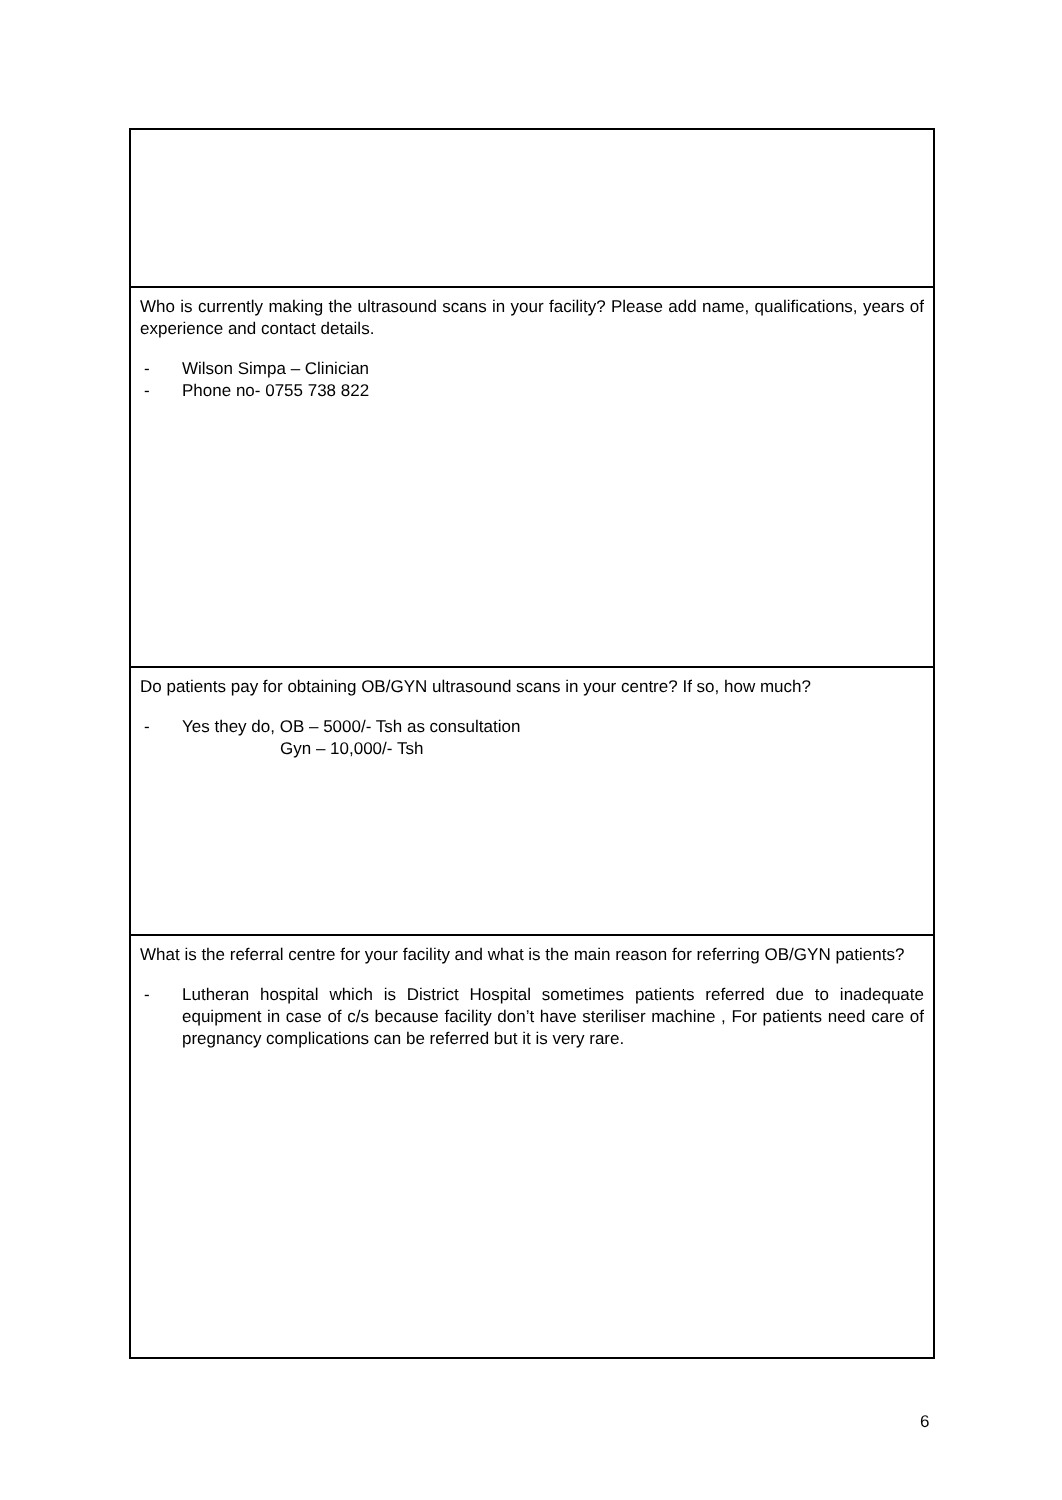| Who is currently making the ultrasound scans in your facility? Please add name, qualifications, years of experience and contact details. - Wilson Simpa – Clinician - Phone no- 0755 738 822 |
| Do patients pay for obtaining OB/GYN ultrasound scans in your centre? If so, how much? - Yes they do, OB – 5000/- Tsh as consultation Gyn – 10,000/- Tsh |
| What is the referral centre for your facility and what is the main reason for referring OB/GYN patients? - Lutheran hospital which is District Hospital sometimes patients referred due to inadequate equipment in case of c/s because facility don’t have steriliser machine , For patients need care of pregnancy complications can be referred but it is very rare. |
6